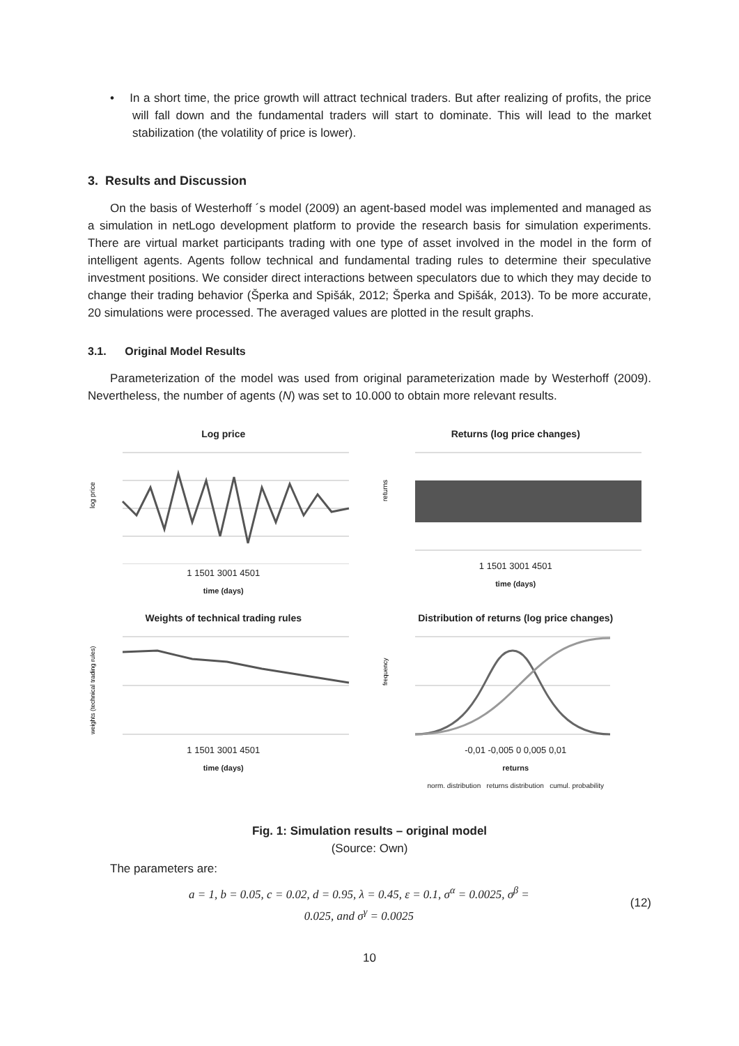• In a short time, the price growth will attract technical traders. But after realizing of profits, the price will fall down and the fundamental traders will start to dominate. This will lead to the market stabilization (the volatility of price is lower).
3. Results and Discussion
On the basis of Westerhoff ´s model (2009) an agent-based model was implemented and managed as a simulation in netLogo development platform to provide the research basis for simulation experiments. There are virtual market participants trading with one type of asset involved in the model in the form of intelligent agents. Agents follow technical and fundamental trading rules to determine their speculative investment positions. We consider direct interactions between speculators due to which they may decide to change their trading behavior (Šperka and Spišák, 2012; Šperka and Spišák, 2013). To be more accurate, 20 simulations were processed. The averaged values are plotted in the result graphs.
3.1. Original Model Results
Parameterization of the model was used from original parameterization made by Westerhoff (2009). Nevertheless, the number of agents (N) was set to 10.000 to obtain more relevant results.
Log price
log price
1 1501 3001 4501
time (days)
Returns (log price changes)
returns
1 1501 3001 4501
time (days)
Weights of technical trading rules
weights (technical trading rules)
1 1501 3001 4501
time (days)
Distribution of returns (log price changes)
frequency
-0,01 -0,005 0 0,005 0,01
returns
norm. distribution returns distribution cumul. probability
Fig. 1: Simulation results – original model
(Source: Own)
The parameters are:
a = 1, b = 0.05, c = 0.02, d = 0.95, λ = 0.45, ε = 0.1, σ<sup>α</sup> = 0.0025, σ<sup>β</sup> =
0.025, and σ<sup>γ</sup> = 0.0025 (12)
10